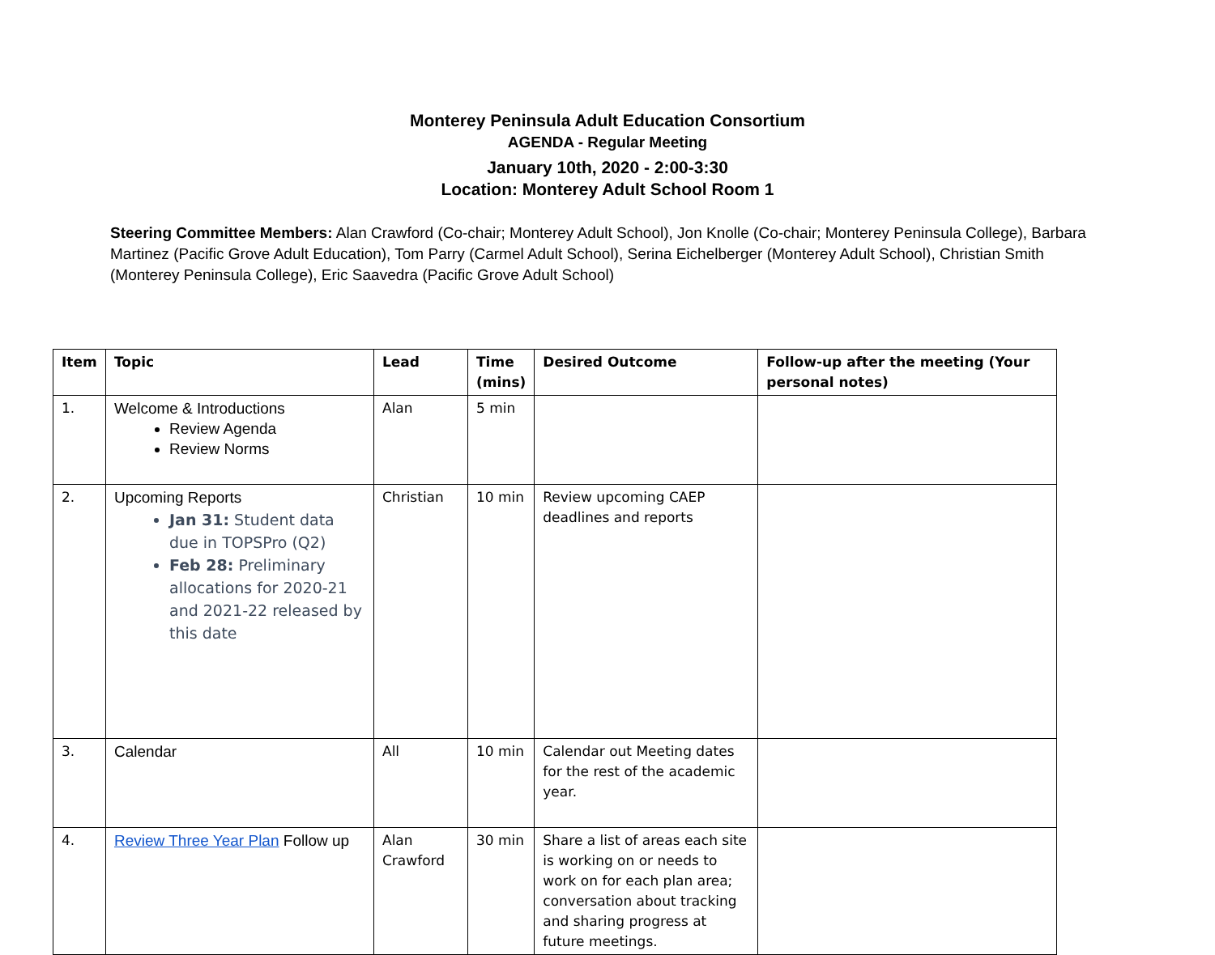Monterey Peninsula Adult Education Consortium
AGENDA - Regular Meeting
January 10th, 2020 - 2:00-3:30
Location: Monterey Adult School Room 1
Steering Committee Members: Alan Crawford (Co-chair; Monterey Adult School), Jon Knolle (Co-chair; Monterey Peninsula College), Barbara Martinez (Pacific Grove Adult Education), Tom Parry (Carmel Adult School), Serina Eichelberger (Monterey Adult School), Christian Smith (Monterey Peninsula College), Eric Saavedra (Pacific Grove Adult School)
| Item | Topic | Lead | Time (mins) | Desired Outcome | Follow-up after the meeting (Your personal notes) |
| --- | --- | --- | --- | --- | --- |
| 1. | Welcome & Introductions Review Agenda Review Norms | Alan | 5 min | | |
| 2. | Upcoming Reports Jan 31: Student data due in TOPSPro (Q2) Feb 28: Preliminary allocations for 2020-21 and 2021-22 released by this date | Christian | 10 min | Review upcoming CAEP deadlines and reports | |
| 3. | Calendar | All | 10 min | Calendar out Meeting dates for the rest of the academic year. | |
| 4. | Review Three Year Plan Follow up | Alan Crawford | 30 min | Share a list of areas each site is working on or needs to work on for each plan area; conversation about tracking and sharing progress at future meetings. | |